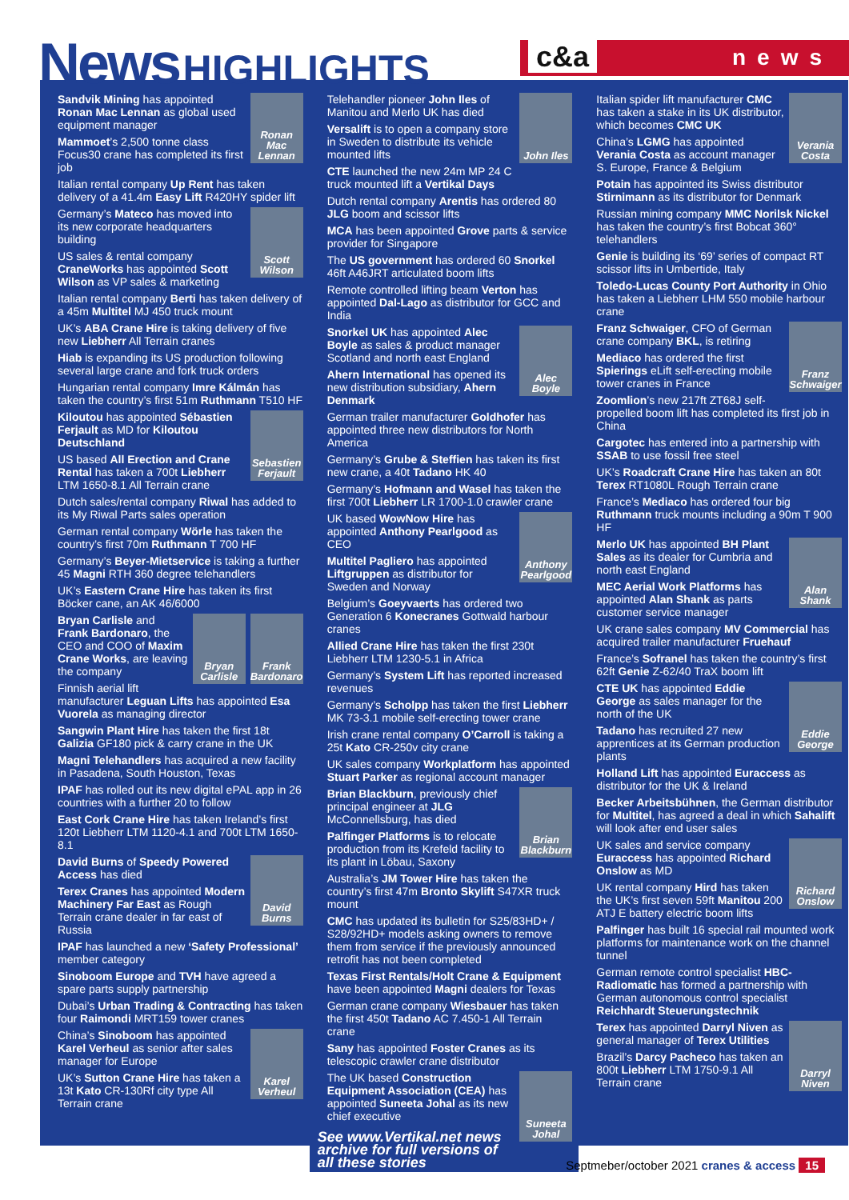News HIGHLIGHTS
c&a news
Ronan Mac Lennan
Sandvik Mining has appointed Ronan Mac Lennan as global used equipment manager
Mammoet’s 2,500 tonne class Focus30 crane has completed its first job
Italian rental company Up Rent has taken delivery of a 41.4m Easy Lift R420HY spider lift
Scott Wilson
Germany’s Mateco has moved into its new corporate headquarters building
US sales & rental company CraneWorks has appointed Scott Wilson as VP sales & marketing
Italian rental company Berti has taken delivery of a 45m Multitel MJ 450 truck mount
UK’s ABA Crane Hire is taking delivery of five new Liebherr All Terrain cranes
Hiab is expanding its US production following several large crane and fork truck orders
Hungarian rental company Imre Kálmán has taken the country’s first 51m Ruthmann T510 HF
Sebastien Ferjault
Kiloutou has appointed Sébastien Ferjault as MD for Kiloutou Deutschland
US based All Erection and Crane Rental has taken a 700t Liebherr LTM 1650-8.1 All Terrain crane
Dutch sales/rental company Riwal has added to its My Riwal Parts sales operation
German rental company Wörle has taken the country’s first 70m Ruthmann T 700 HF
Germany’s Beyer-Mietservice is taking a further 45 Magni RTH 360 degree telehandlers
UK’s Eastern Crane Hire has taken its first Böcker cane, an AK 46/6000
Frank Bardonaro
Bryan Carlisle
Bryan Carlisle and Frank Bardonaro, the CEO and COO of Maxim Crane Works, are leaving the company
Finnish aerial lift manufacturer Leguan Lifts has appointed Esa Vuorela as managing director
Sangwin Plant Hire has taken the first 18t Galizia GF180 pick & carry crane in the UK
Magni Telehandlers has acquired a new facility in Pasadena, South Houston, Texas
IPAF has rolled out its new digital ePAL app in 26 countries with a further 20 to follow
East Cork Crane Hire has taken Ireland’s first 120t Liebherr LTM 1120-4.1 and 700t LTM 1650-8.1
David Burns
David Burns of Speedy Powered Access has died
Terex Cranes has appointed Modern Machinery Far East as Rough Terrain crane dealer in far east of Russia
IPAF has launched a new ‘Safety Professional’ member category
Sinoboom Europe and TVH have agreed a spare parts supply partnership
Dubai’s Urban Trading & Contracting has taken four Raimondi MRT159 tower cranes
Karel Verheul
China’s Sinoboom has appointed Karel Verheul as senior after sales manager for Europe
UK’s Sutton Crane Hire has taken a 13t Kato CR-130Rf city type All Terrain crane
John Iles
Telehandler pioneer John Iles of Manitou and Merlo UK has died
Versalift is to open a company store in Sweden to distribute its vehicle mounted lifts
CTE launched the new 24m MP 24 C truck mounted lift a Vertikal Days
Dutch rental company Arentis has ordered 80 JLG boom and scissor lifts
MCA has been appointed Grove parts & service provider for Singapore
The US government has ordered 60 Snorkel 46ft A46JRT articulated boom lifts
Remote controlled lifting beam Verton has appointed Dal-Lago as distributor for GCC and India
Alec Boyle
Snorkel UK has appointed Alec Boyle as sales & product manager Scotland and north east England
Ahern International has opened its new distribution subsidiary, Ahern Denmark
German trailer manufacturer Goldhofer has appointed three new distributors for North America
Germany’s Grube & Steffien has taken its first new crane, a 40t Tadano HK 40
Germany’s Hofmann and Wasel has taken the first 700t Liebherr LR 1700-1.0 crawler crane
Anthony Pearlgood
UK based WowNow Hire has appointed Anthony Pearlgood as CEO
Multitel Pagliero has appointed Liftgruppen as distributor for Sweden and Norway
Belgium’s Goeyvaerts has ordered two Generation 6 Konecranes Gottwald harbour cranes
Allied Crane Hire has taken the first 230t Liebherr LTM 1230-5.1 in Africa
Germany’s System Lift has reported increased revenues
Germany’s Scholpp has taken the first Liebherr MK 73-3.1 mobile self-erecting tower crane
Irish crane rental company O’Carroll is taking a 25t Kato CR-250v city crane
UK sales company Workplatform has appointed Stuart Parker as regional account manager
Brian Blackburn
Brian Blackburn, previously chief principal engineer at JLG McConnellsburg, has died
Palfinger Platforms is to relocate production from its Krefeld facility to its plant in Löbau, Saxony
Australia’s JM Tower Hire has taken the country’s first 47m Bronto Skylift S47XR truck mount
CMC has updated its bulletin for S25/83HD+ / S28/92HD+ models asking owners to remove them from service if the previously announced retrofit has not been completed
Texas First Rentals/Holt Crane & Equipment have been appointed Magni dealers for Texas
German crane company Wiesbauer has taken the first 450t Tadano AC 7.450-1 All Terrain crane
Sany has appointed Foster Cranes as its telescopic crawler crane distributor
Suneeta Johal
The UK based Construction Equipment Association (CEA) has appointed Suneeta Johal as its new chief executive
See www.Vertikal.net news archive for full versions of all these stories
Verania Costa
Italian spider lift manufacturer CMC has taken a stake in its UK distributor, which becomes CMC UK
China’s LGMG has appointed Verania Costa as account manager S. Europe, France & Belgium
Potain has appointed its Swiss distributor Stirnimann as its distributor for Denmark
Russian mining company MMC Norilsk Nickel has taken the country’s first Bobcat 360° telehandlers
Genie is building its ‘69’ series of compact RT scissor lifts in Umbertide, Italy
Toledo-Lucas County Port Authority in Ohio has taken a Liebherr LHM 550 mobile harbour crane
Franz Schwaiger
Franz Schwaiger, CFO of German crane company BKL, is retiring
Mediaco has ordered the first Spierings eLift self-erecting mobile tower cranes in France
Zoomlion’s new 217ft ZT68J self-propelled boom lift has completed its first job in China
Cargotec has entered into a partnership with SSAB to use fossil free steel
UK’s Roadcraft Crane Hire has taken an 80t Terex RT1080L Rough Terrain crane
France’s Mediaco has ordered four big Ruthmann truck mounts including a 90m T 900 HF
Alan Shank
Merlo UK has appointed BH Plant Sales as its dealer for Cumbria and north east England
MEC Aerial Work Platforms has appointed Alan Shank as parts customer service manager
UK crane sales company MV Commercial has acquired trailer manufacturer Fruehauf
France’s Sofranel has taken the country’s first 62ft Genie Z-62/40 TraX boom lift
Eddie George
CTE UK has appointed Eddie George as sales manager for the north of the UK
Tadano has recruited 27 new apprentices at its German production plants
Holland Lift has appointed Euraccess as distributor for the UK & Ireland
Becker Arbeitsbühnen, the German distributor for Multitel, has agreed a deal in which Sahalift will look after end user sales
Richard Onslow
UK sales and service company Euraccess has appointed Richard Onslow as MD
UK rental company Hird has taken the UK’s first seven 59ft Manitou 200 ATJ E battery electric boom lifts
Palfinger has built 16 special rail mounted work platforms for maintenance work on the channel tunnel
German remote control specialist HBC-Radiomatic has formed a partnership with German autonomous control specialist Reichhardt Steuerungstechnik
Darryl Niven
Terex has appointed Darryl Niven as general manager of Terex Utilities
Brazil’s Darcy Pacheco has taken an 800t Liebherr LTM 1750-9.1 All Terrain crane
Septmeber/october 2021 cranes & access 15